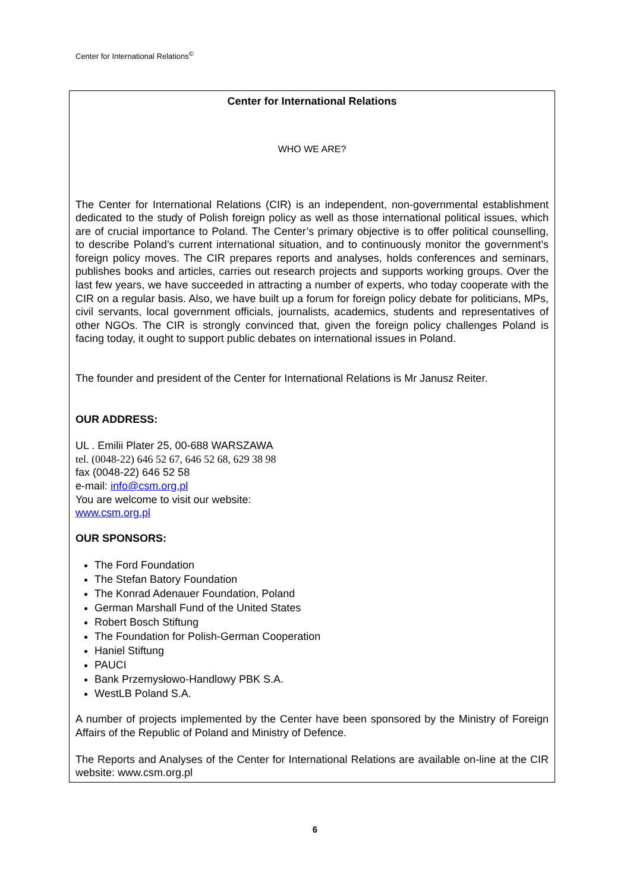Center for International Relations<sup>©</sup>
Center for International Relations
WHO WE ARE?
The Center for International Relations (CIR) is an independent, non-governmental establishment dedicated to the study of Polish foreign policy as well as those international political issues, which are of crucial importance to Poland. The Center’s primary objective is to offer political counselling, to describe Poland’s current international situation, and to continuously monitor the government’s foreign policy moves. The CIR prepares reports and analyses, holds conferences and seminars, publishes books and articles, carries out research projects and supports working groups. Over the last few years, we have succeeded in attracting a number of experts, who today cooperate with the CIR on a regular basis. Also, we have built up a forum for foreign policy debate for politicians, MPs, civil servants, local government officials, journalists, academics, students and representatives of other NGOs. The CIR is strongly convinced that, given the foreign policy challenges Poland is facing today, it ought to support public debates on international issues in Poland.
The founder and president of the Center for International Relations is Mr Janusz Reiter.
OUR ADDRESS:
UL . Emilii Plater 25, 00-688 WARSZAWA
tel. (0048-22) 646 52 67, 646 52 68, 629 38 98
fax (0048-22) 646 52 58
e-mail: info@csm.org.pl
You are welcome to visit our website:
www.csm.org.pl
OUR SPONSORS:
The Ford Foundation
The Stefan Batory Foundation
The Konrad Adenauer Foundation, Poland
German Marshall Fund of the United States
Robert Bosch Stiftung
The Foundation for Polish-German Cooperation
Haniel Stiftung
PAUCI
Bank Przemysłowo-Handlowy PBK S.A.
WestLB Poland S.A.
A number of projects implemented by the Center have been sponsored by the Ministry of Foreign Affairs of the Republic of Poland and Ministry of Defence.
The Reports and Analyses of the Center for International Relations are available on-line at the CIR website: www.csm.org.pl
6